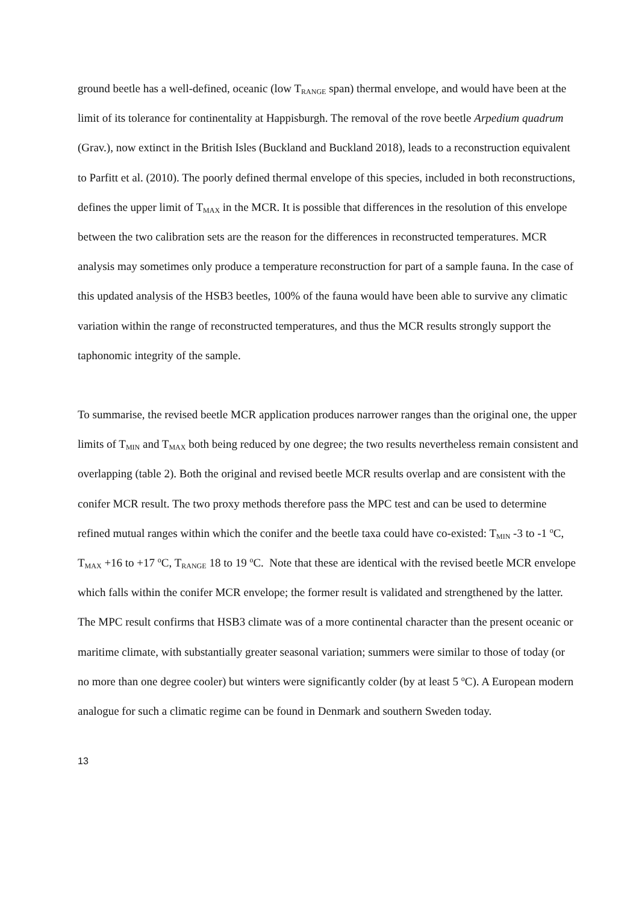ground beetle has a well-defined, oceanic (low T<sub>RANGE</sub> span) thermal envelope, and would have been at the limit of its tolerance for continentality at Happisburgh. The removal of the rove beetle Arpedium quadrum (Grav.), now extinct in the British Isles (Buckland and Buckland 2018), leads to a reconstruction equivalent to Parfitt et al. (2010). The poorly defined thermal envelope of this species, included in both reconstructions, defines the upper limit of T<sub>MAX</sub> in the MCR. It is possible that differences in the resolution of this envelope between the two calibration sets are the reason for the differences in reconstructed temperatures. MCR analysis may sometimes only produce a temperature reconstruction for part of a sample fauna. In the case of this updated analysis of the HSB3 beetles, 100% of the fauna would have been able to survive any climatic variation within the range of reconstructed temperatures, and thus the MCR results strongly support the taphonomic integrity of the sample.
To summarise, the revised beetle MCR application produces narrower ranges than the original one, the upper limits of T<sub>MIN</sub> and T<sub>MAX</sub> both being reduced by one degree; the two results nevertheless remain consistent and overlapping (table 2). Both the original and revised beetle MCR results overlap and are consistent with the conifer MCR result. The two proxy methods therefore pass the MPC test and can be used to determine refined mutual ranges within which the conifer and the beetle taxa could have co-existed: T<sub>MIN</sub> -3 to -1 <sup>o</sup>C, T<sub>MAX</sub> +16 to +17 <sup>o</sup>C, T<sub>RANGE</sub> 18 to 19 <sup>o</sup>C. Note that these are identical with the revised beetle MCR envelope which falls within the conifer MCR envelope; the former result is validated and strengthened by the latter. The MPC result confirms that HSB3 climate was of a more continental character than the present oceanic or maritime climate, with substantially greater seasonal variation; summers were similar to those of today (or no more than one degree cooler) but winters were significantly colder (by at least 5 <sup>o</sup>C). A European modern analogue for such a climatic regime can be found in Denmark and southern Sweden today.
13